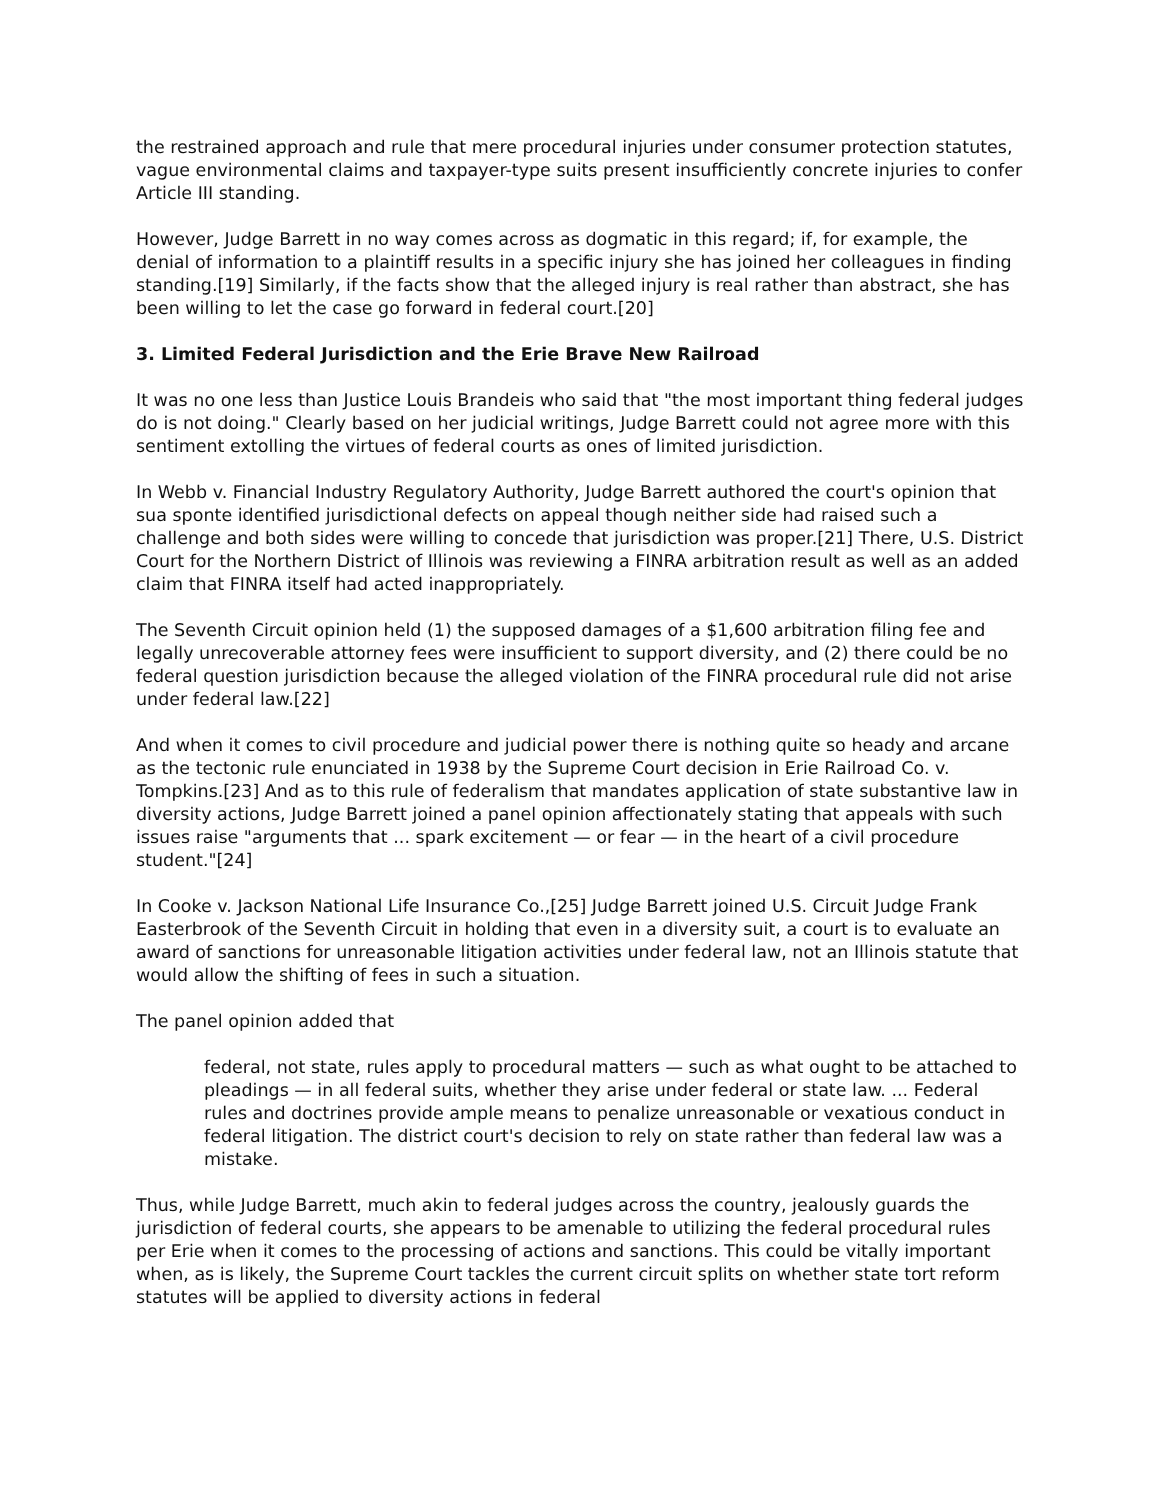the restrained approach and rule that mere procedural injuries under consumer protection statutes, vague environmental claims and taxpayer-type suits present insufficiently concrete injuries to confer Article III standing.
However, Judge Barrett in no way comes across as dogmatic in this regard; if, for example, the denial of information to a plaintiff results in a specific injury she has joined her colleagues in finding standing.[19] Similarly, if the facts show that the alleged injury is real rather than abstract, she has been willing to let the case go forward in federal court.[20]
3. Limited Federal Jurisdiction and the Erie Brave New Railroad
It was no one less than Justice Louis Brandeis who said that "the most important thing federal judges do is not doing." Clearly based on her judicial writings, Judge Barrett could not agree more with this sentiment extolling the virtues of federal courts as ones of limited jurisdiction.
In Webb v. Financial Industry Regulatory Authority, Judge Barrett authored the court's opinion that sua sponte identified jurisdictional defects on appeal though neither side had raised such a challenge and both sides were willing to concede that jurisdiction was proper.[21] There, U.S. District Court for the Northern District of Illinois was reviewing a FINRA arbitration result as well as an added claim that FINRA itself had acted inappropriately.
The Seventh Circuit opinion held (1) the supposed damages of a $1,600 arbitration filing fee and legally unrecoverable attorney fees were insufficient to support diversity, and (2) there could be no federal question jurisdiction because the alleged violation of the FINRA procedural rule did not arise under federal law.[22]
And when it comes to civil procedure and judicial power there is nothing quite so heady and arcane as the tectonic rule enunciated in 1938 by the Supreme Court decision in Erie Railroad Co. v. Tompkins.[23] And as to this rule of federalism that mandates application of state substantive law in diversity actions, Judge Barrett joined a panel opinion affectionately stating that appeals with such issues raise "arguments that ... spark excitement — or fear — in the heart of a civil procedure student."[24]
In Cooke v. Jackson National Life Insurance Co.,[25] Judge Barrett joined U.S. Circuit Judge Frank Easterbrook of the Seventh Circuit in holding that even in a diversity suit, a court is to evaluate an award of sanctions for unreasonable litigation activities under federal law, not an Illinois statute that would allow the shifting of fees in such a situation.
The panel opinion added that
federal, not state, rules apply to procedural matters — such as what ought to be attached to pleadings — in all federal suits, whether they arise under federal or state law. ... Federal rules and doctrines provide ample means to penalize unreasonable or vexatious conduct in federal litigation. The district court's decision to rely on state rather than federal law was a mistake.
Thus, while Judge Barrett, much akin to federal judges across the country, jealously guards the jurisdiction of federal courts, she appears to be amenable to utilizing the federal procedural rules per Erie when it comes to the processing of actions and sanctions. This could be vitally important when, as is likely, the Supreme Court tackles the current circuit splits on whether state tort reform statutes will be applied to diversity actions in federal